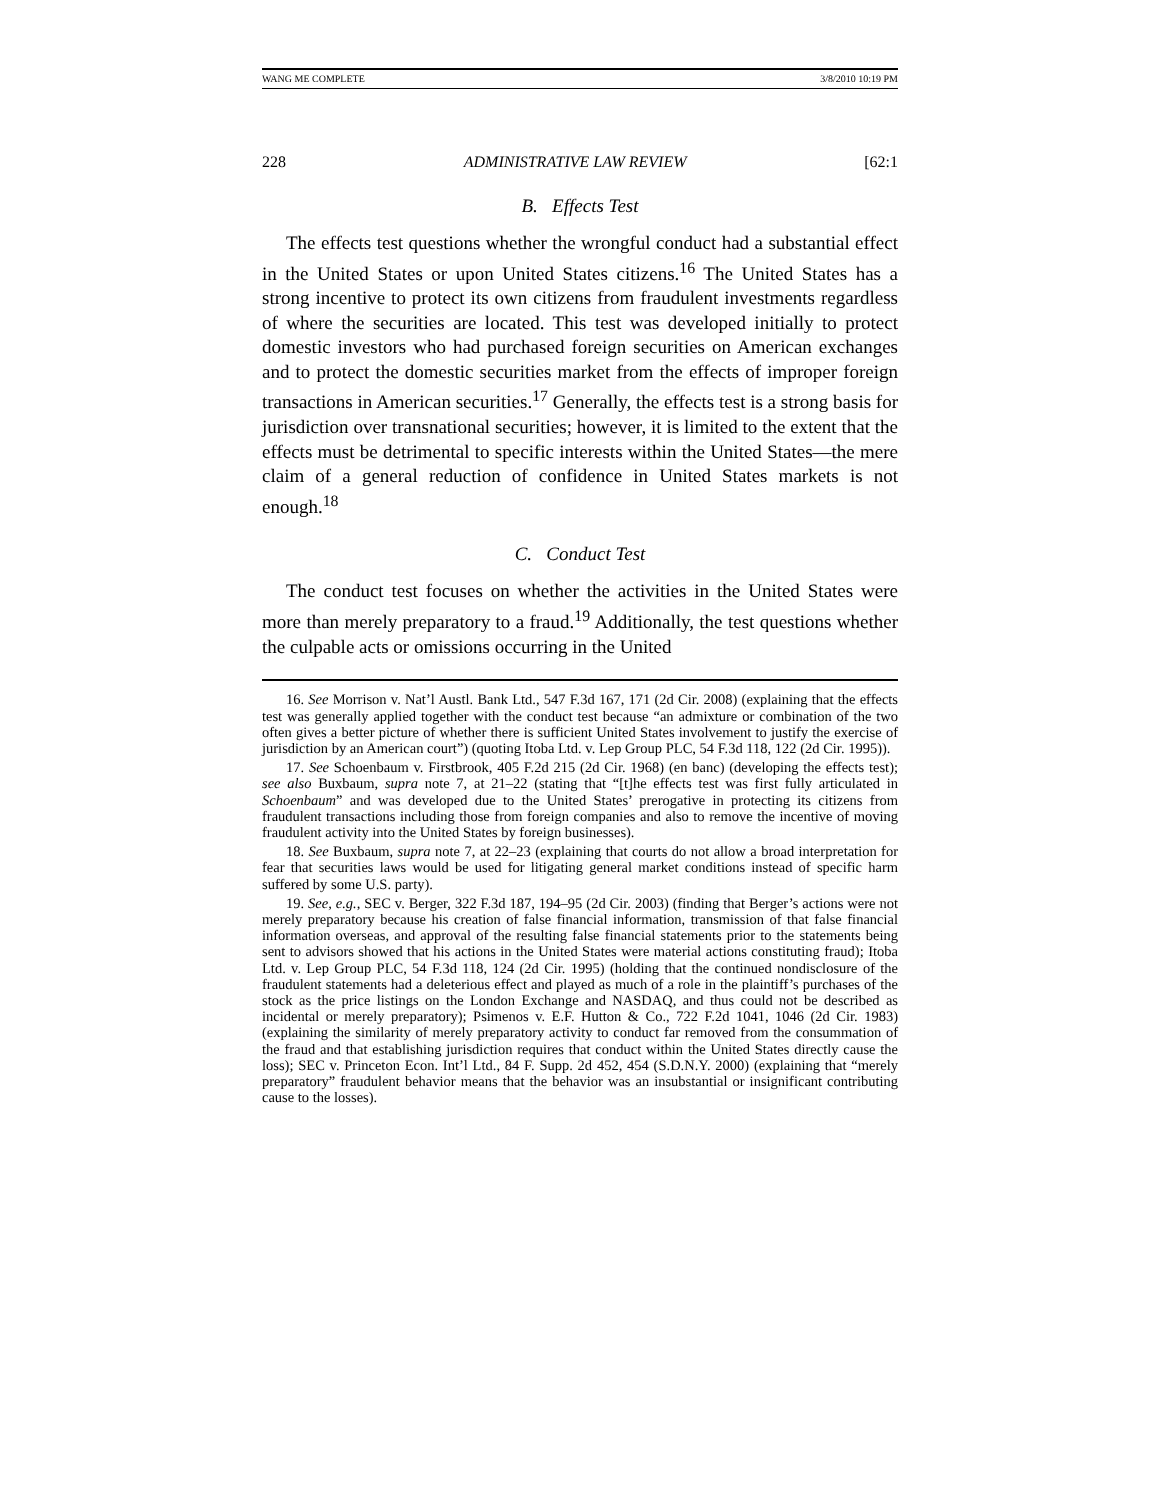WANG ME COMPLETE 3/8/2010 10:19 PM
228 ADMINISTRATIVE LAW REVIEW [62:1
B. Effects Test
The effects test questions whether the wrongful conduct had a substantial effect in the United States or upon United States citizens.<sup>16</sup> The United States has a strong incentive to protect its own citizens from fraudulent investments regardless of where the securities are located. This test was developed initially to protect domestic investors who had purchased foreign securities on American exchanges and to protect the domestic securities market from the effects of improper foreign transactions in American securities.<sup>17</sup> Generally, the effects test is a strong basis for jurisdiction over transnational securities; however, it is limited to the extent that the effects must be detrimental to specific interests within the United States—the mere claim of a general reduction of confidence in United States markets is not enough.<sup>18</sup>
C. Conduct Test
The conduct test focuses on whether the activities in the United States were more than merely preparatory to a fraud.<sup>19</sup> Additionally, the test questions whether the culpable acts or omissions occurring in the United
16. See Morrison v. Nat’l Austl. Bank Ltd., 547 F.3d 167, 171 (2d Cir. 2008) (explaining that the effects test was generally applied together with the conduct test because “an admixture or combination of the two often gives a better picture of whether there is sufficient United States involvement to justify the exercise of jurisdiction by an American court”) (quoting Itoba Ltd. v. Lep Group PLC, 54 F.3d 118, 122 (2d Cir. 1995)).
17. See Schoenbaum v. Firstbrook, 405 F.2d 215 (2d Cir. 1968) (en banc) (developing the effects test); see also Buxbaum, supra note 7, at 21–22 (stating that “[t]he effects test was first fully articulated in Schoenbaum” and was developed due to the United States’ prerogative in protecting its citizens from fraudulent transactions including those from foreign companies and also to remove the incentive of moving fraudulent activity into the United States by foreign businesses).
18. See Buxbaum, supra note 7, at 22–23 (explaining that courts do not allow a broad interpretation for fear that securities laws would be used for litigating general market conditions instead of specific harm suffered by some U.S. party).
19. See, e.g., SEC v. Berger, 322 F.3d 187, 194–95 (2d Cir. 2003) (finding that Berger’s actions were not merely preparatory because his creation of false financial information, transmission of that false financial information overseas, and approval of the resulting false financial statements prior to the statements being sent to advisors showed that his actions in the United States were material actions constituting fraud); Itoba Ltd. v. Lep Group PLC, 54 F.3d 118, 124 (2d Cir. 1995) (holding that the continued nondisclosure of the fraudulent statements had a deleterious effect and played as much of a role in the plaintiff’s purchases of the stock as the price listings on the London Exchange and NASDAQ, and thus could not be described as incidental or merely preparatory); Psimenos v. E.F. Hutton & Co., 722 F.2d 1041, 1046 (2d Cir. 1983) (explaining the similarity of merely preparatory activity to conduct far removed from the consummation of the fraud and that establishing jurisdiction requires that conduct within the United States directly cause the loss); SEC v. Princeton Econ. Int’l Ltd., 84 F. Supp. 2d 452, 454 (S.D.N.Y. 2000) (explaining that “merely preparatory” fraudulent behavior means that the behavior was an insubstantial or insignificant contributing cause to the losses).